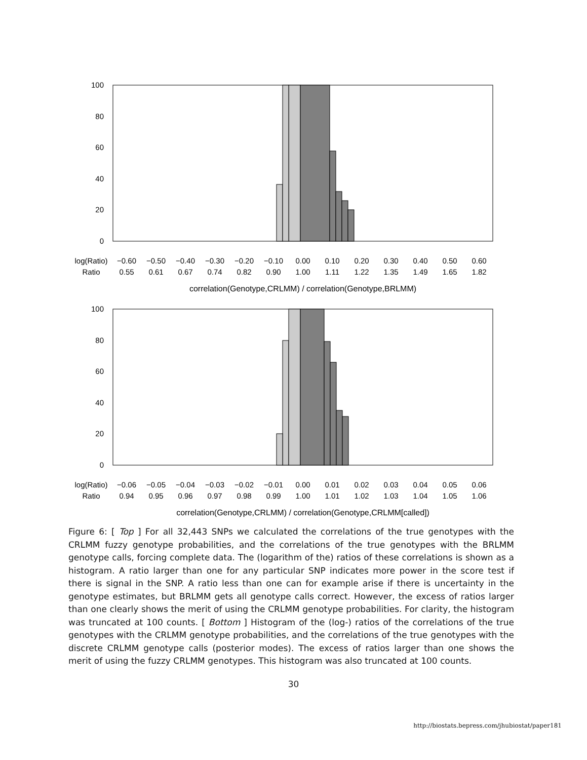100
80
60
40
20
0
log(Ratio)
Ratio
−0.60
−0.50
−0.40
−0.30
−0.20
−0.10
0.00
0.10
0.20
0.30
0.40
0.50
0.60
0.55
0.61
0.67
0.74
0.82
0.90
1.00
1.11
1.22
1.35
1.49
1.65
1.82
correlation(Genotype,CRLMM) / correlation(Genotype,BRLMM)
100
80
60
40
20
0
log(Ratio)
Ratio
−0.06
−0.05
−0.04
−0.03
−0.02
−0.01
0.00
0.01
0.02
0.03
0.04
0.05
0.06
0.94
0.95
0.96
0.97
0.98
0.99
1.00
1.01
1.02
1.03
1.04
1.05
1.06
correlation(Genotype,CRLMM) / correlation(Genotype,CRLMM[called])
Figure 6: [ Top ] For all 32,443 SNPs we calculated the correlations of the true genotypes with the CRLMM fuzzy genotype probabilities, and the correlations of the true genotypes with the BRLMM genotype calls, forcing complete data. The (logarithm of the) ratios of these correlations is shown as a histogram. A ratio larger than one for any particular SNP indicates more power in the score test if there is signal in the SNP. A ratio less than one can for example arise if there is uncertainty in the genotype estimates, but BRLMM gets all genotype calls correct. However, the excess of ratios larger than one clearly shows the merit of using the CRLMM genotype probabilities. For clarity, the histogram was truncated at 100 counts. [ Bottom ] Histogram of the (log-) ratios of the correlations of the true genotypes with the CRLMM genotype probabilities, and the correlations of the true genotypes with the discrete CRLMM genotype calls (posterior modes). The excess of ratios larger than one shows the merit of using the fuzzy CRLMM genotypes. This histogram was also truncated at 100 counts.
30
http://biostats.bepress.com/jhubiostat/paper181